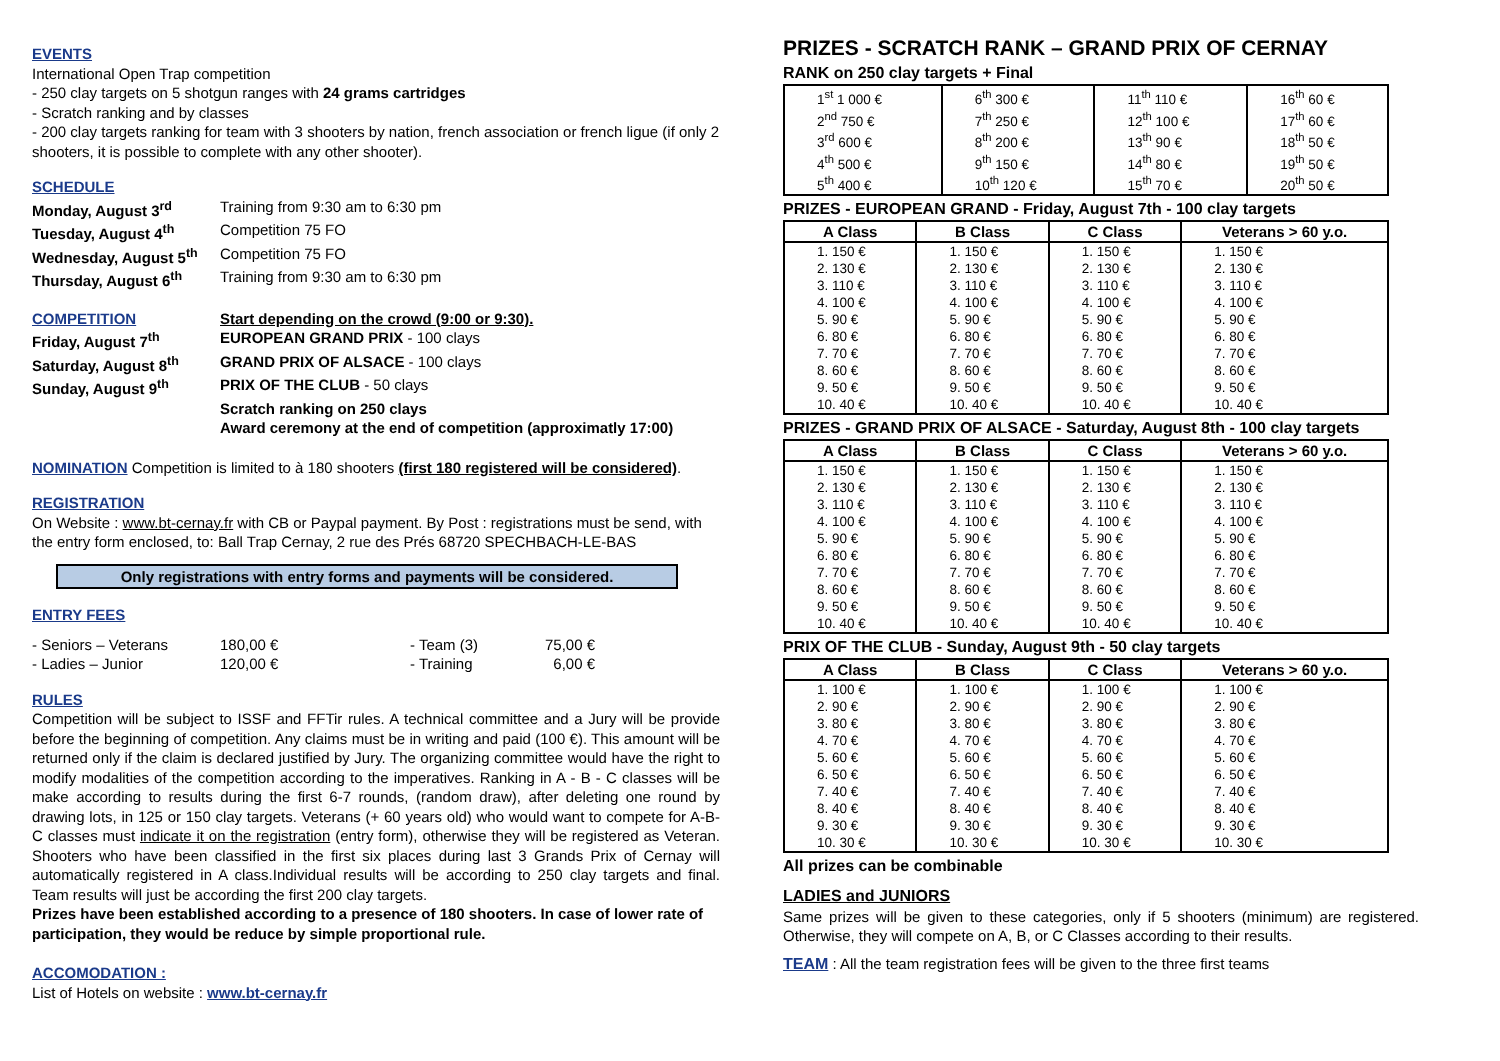EVENTS
International Open Trap competition
- 250 clay targets on 5 shotgun ranges with 24 grams cartridges
- Scratch ranking and by classes
- 200 clay targets ranking for team with 3 shooters by nation, french association or french ligue (if only 2 shooters, it is possible to complete with any other shooter).
SCHEDULE
| Monday, August 3<sup>rd</sup> | Training from 9:30 am to 6:30 pm |
| Tuesday, August 4<sup>th</sup> | Competition 75 FO |
| Wednesday, August 5<sup>th</sup> | Competition 75 FO |
| Thursday, August 6<sup>th</sup> | Training from 9:30 am to 6:30 pm |
| COMPETITION | Start depending on the crowd (9:00 or 9:30). |
| Friday, August 7<sup>th</sup> | EUROPEAN GRAND PRIX - 100 clays |
| Saturday, August 8<sup>th</sup> | GRAND PRIX OF ALSACE - 100 clays |
| Sunday, August 9<sup>th</sup> | PRIX OF THE CLUB - 50 clays |
| | Scratch ranking on 250 clays |
| | Award ceremony at the end of competition (approximatly 17:00) |
NOMINATION Competition is limited to à 180 shooters (first 180 registered will be considered).
REGISTRATION
On Website : www.bt-cernay.fr with CB or Paypal payment. By Post : registrations must be send, with the entry form enclosed, to: Ball Trap Cernay, 2 rue des Prés 68720 SPECHBACH-LE-BAS
Only registrations with entry forms and payments will be considered.
ENTRY FEES
| - Seniors – Veterans | 180,00 € | - Team (3) | 75,00 € |
| - Ladies – Junior | 120,00 € | - Training | 6,00 € |
RULES
Competition will be subject to ISSF and FFTir rules. A technical committee and a Jury will be provide before the beginning of competition. Any claims must be in writing and paid (100 €). This amount will be returned only if the claim is declared justified by Jury. The organizing committee would have the right to modify modalities of the competition according to the imperatives. Ranking in A - B - C classes will be make according to results during the first 6-7 rounds, (random draw), after deleting one round by drawing lots, in 125 or 150 clay targets. Veterans (+ 60 years old) who would want to compete for A-B-C classes must indicate it on the registration (entry form), otherwise they will be registered as Veteran. Shooters who have been classified in the first six places during last 3 Grands Prix of Cernay will automatically registered in A class.Individual results will be according to 250 clay targets and final. Team results will just be according the first 200 clay targets.
Prizes have been established according to a presence of 180 shooters. In case of lower rate of participation, they would be reduce by simple proportional rule.
ACCOMODATION :
List of Hotels on website : www.bt-cernay.fr
PRIZES - SCRATCH RANK – GRAND PRIX OF CERNAY
RANK on 250 clay targets + Final
| 1<sup>st</sup> 1 000 € | 6<sup>th</sup> 300 € | 11<sup>th</sup> 110 € | 16<sup>th</sup> 60 € |
| 2<sup>nd</sup> 750 € | 7<sup>th</sup> 250 € | 12<sup>th</sup> 100 € | 17<sup>th</sup> 60 € |
| 3<sup>rd</sup> 600 € | 8<sup>th</sup> 200 € | 13<sup>th</sup> 90 € | 18<sup>th</sup> 50 € |
| 4<sup>th</sup> 500 € | 9<sup>th</sup> 150 € | 14<sup>th</sup> 80 € | 19<sup>th</sup> 50 € |
| 5<sup>th</sup> 400 € | 10<sup>th</sup> 120 € | 15<sup>th</sup> 70 € | 20<sup>th</sup> 50 € |
PRIZES - EUROPEAN GRAND - Friday, August 7th - 100 clay targets
| A Class | B Class | C Class | Veterans > 60 y.o. |
| --- | --- | --- | --- |
| 1. 150 € | 1. 150 € | 1. 150 € | 1. 150 € |
| 2. 130 € | 2. 130 € | 2. 130 € | 2. 130 € |
| 3. 110 € | 3. 110 € | 3. 110 € | 3. 110 € |
| 4. 100 € | 4. 100 € | 4. 100 € | 4. 100 € |
| 5. 90 € | 5. 90 € | 5. 90 € | 5. 90 € |
| 6. 80 € | 6. 80 € | 6. 80 € | 6. 80 € |
| 7. 70 € | 7. 70 € | 7. 70 € | 7. 70 € |
| 8. 60 € | 8. 60 € | 8. 60 € | 8. 60 € |
| 9. 50 € | 9. 50 € | 9. 50 € | 9. 50 € |
| 10. 40 € | 10. 40 € | 10. 40 € | 10. 40 € |
PRIZES - GRAND PRIX OF ALSACE - Saturday, August 8th - 100 clay targets
| A Class | B Class | C Class | Veterans > 60 y.o. |
| --- | --- | --- | --- |
| 1. 150 € | 1. 150 € | 1. 150 € | 1. 150 € |
| 2. 130 € | 2. 130 € | 2. 130 € | 2. 130 € |
| 3. 110 € | 3. 110 € | 3. 110 € | 3. 110 € |
| 4. 100 € | 4. 100 € | 4. 100 € | 4. 100 € |
| 5. 90 € | 5. 90 € | 5. 90 € | 5. 90 € |
| 6. 80 € | 6. 80 € | 6. 80 € | 6. 80 € |
| 7. 70 € | 7. 70 € | 7. 70 € | 7. 70 € |
| 8. 60 € | 8. 60 € | 8. 60 € | 8. 60 € |
| 9. 50 € | 9. 50 € | 9. 50 € | 9. 50 € |
| 10. 40 € | 10. 40 € | 10. 40 € | 10. 40 € |
PRIX OF THE CLUB - Sunday, August 9th - 50 clay targets
| A Class | B Class | C Class | Veterans > 60 y.o. |
| --- | --- | --- | --- |
| 1. 100 € | 1. 100 € | 1. 100 € | 1. 100 € |
| 2. 90 € | 2. 90 € | 2. 90 € | 2. 90 € |
| 3. 80 € | 3. 80 € | 3. 80 € | 3. 80 € |
| 4. 70 € | 4. 70 € | 4. 70 € | 4. 70 € |
| 5. 60 € | 5. 60 € | 5. 60 € | 5. 60 € |
| 6. 50 € | 6. 50 € | 6. 50 € | 6. 50 € |
| 7. 40 € | 7. 40 € | 7. 40 € | 7. 40 € |
| 8. 40 € | 8. 40 € | 8. 40 € | 8. 40 € |
| 9. 30 € | 9. 30 € | 9. 30 € | 9. 30 € |
| 10. 30 € | 10. 30 € | 10. 30 € | 10. 30 € |
All prizes can be combinable
LADIES and JUNIORS
Same prizes will be given to these categories, only if 5 shooters (minimum) are registered. Otherwise, they will compete on A, B, or C Classes according to their results.
TEAM : All the team registration fees will be given to the three first teams